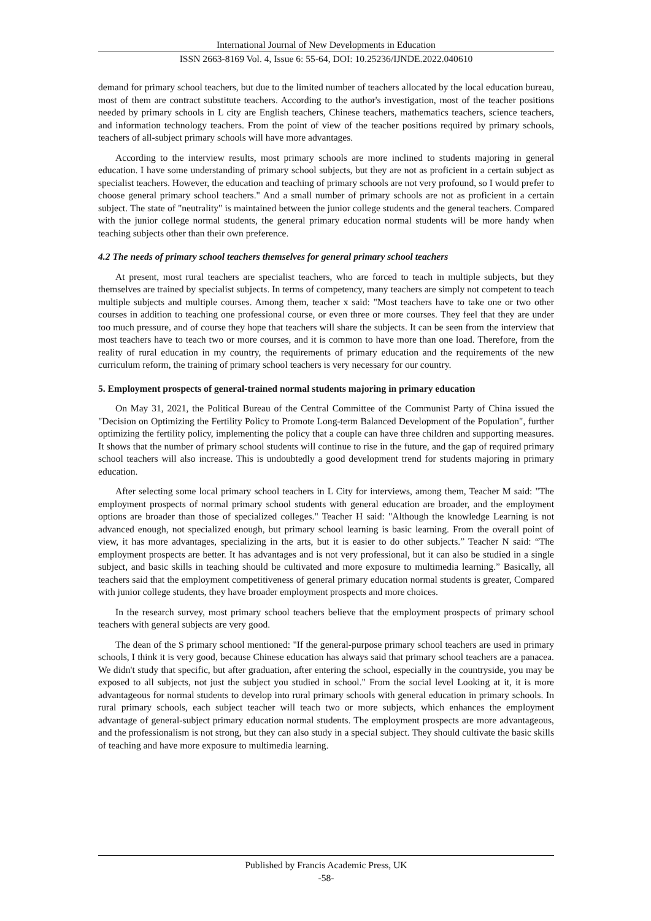International Journal of New Developments in Education
ISSN 2663-8169 Vol. 4, Issue 6: 55-64, DOI: 10.25236/IJNDE.2022.040610
demand for primary school teachers, but due to the limited number of teachers allocated by the local education bureau, most of them are contract substitute teachers. According to the author's investigation, most of the teacher positions needed by primary schools in L city are English teachers, Chinese teachers, mathematics teachers, science teachers, and information technology teachers. From the point of view of the teacher positions required by primary schools, teachers of all-subject primary schools will have more advantages.
According to the interview results, most primary schools are more inclined to students majoring in general education. I have some understanding of primary school subjects, but they are not as proficient in a certain subject as specialist teachers. However, the education and teaching of primary schools are not very profound, so I would prefer to choose general primary school teachers." And a small number of primary schools are not as proficient in a certain subject. The state of "neutrality" is maintained between the junior college students and the general teachers. Compared with the junior college normal students, the general primary education normal students will be more handy when teaching subjects other than their own preference.
4.2 The needs of primary school teachers themselves for general primary school teachers
At present, most rural teachers are specialist teachers, who are forced to teach in multiple subjects, but they themselves are trained by specialist subjects. In terms of competency, many teachers are simply not competent to teach multiple subjects and multiple courses. Among them, teacher x said: "Most teachers have to take one or two other courses in addition to teaching one professional course, or even three or more courses. They feel that they are under too much pressure, and of course they hope that teachers will share the subjects. It can be seen from the interview that most teachers have to teach two or more courses, and it is common to have more than one load. Therefore, from the reality of rural education in my country, the requirements of primary education and the requirements of the new curriculum reform, the training of primary school teachers is very necessary for our country.
5. Employment prospects of general-trained normal students majoring in primary education
On May 31, 2021, the Political Bureau of the Central Committee of the Communist Party of China issued the "Decision on Optimizing the Fertility Policy to Promote Long-term Balanced Development of the Population", further optimizing the fertility policy, implementing the policy that a couple can have three children and supporting measures. It shows that the number of primary school students will continue to rise in the future, and the gap of required primary school teachers will also increase. This is undoubtedly a good development trend for students majoring in primary education.
After selecting some local primary school teachers in L City for interviews, among them, Teacher M said: "The employment prospects of normal primary school students with general education are broader, and the employment options are broader than those of specialized colleges." Teacher H said: "Although the knowledge Learning is not advanced enough, not specialized enough, but primary school learning is basic learning. From the overall point of view, it has more advantages, specializing in the arts, but it is easier to do other subjects.” Teacher N said: “The employment prospects are better. It has advantages and is not very professional, but it can also be studied in a single subject, and basic skills in teaching should be cultivated and more exposure to multimedia learning.” Basically, all teachers said that the employment competitiveness of general primary education normal students is greater, Compared with junior college students, they have broader employment prospects and more choices.
In the research survey, most primary school teachers believe that the employment prospects of primary school teachers with general subjects are very good.
The dean of the S primary school mentioned: "If the general-purpose primary school teachers are used in primary schools, I think it is very good, because Chinese education has always said that primary school teachers are a panacea. We didn't study that specific, but after graduation, after entering the school, especially in the countryside, you may be exposed to all subjects, not just the subject you studied in school." From the social level Looking at it, it is more advantageous for normal students to develop into rural primary schools with general education in primary schools. In rural primary schools, each subject teacher will teach two or more subjects, which enhances the employment advantage of general-subject primary education normal students. The employment prospects are more advantageous, and the professionalism is not strong, but they can also study in a special subject. They should cultivate the basic skills of teaching and have more exposure to multimedia learning.
Published by Francis Academic Press, UK
-58-